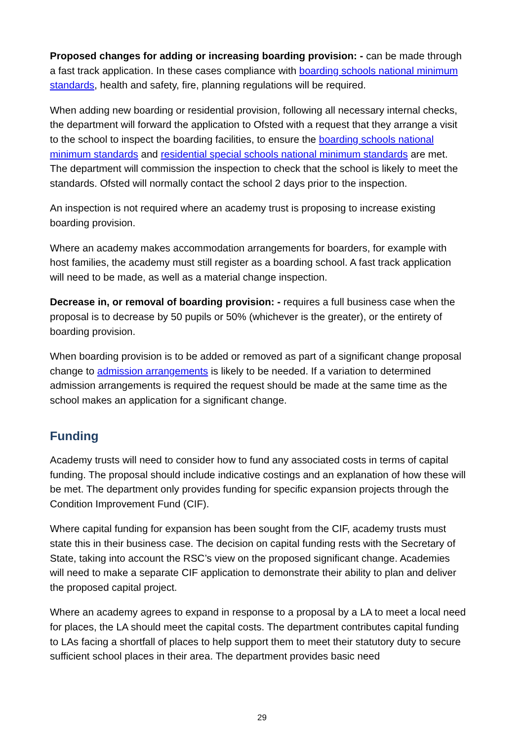Proposed changes for adding or increasing boarding provision: - can be made through a fast track application. In these cases compliance with boarding schools national minimum standards, health and safety, fire, planning regulations will be required.
When adding new boarding or residential provision, following all necessary internal checks, the department will forward the application to Ofsted with a request that they arrange a visit to the school to inspect the boarding facilities, to ensure the boarding schools national minimum standards and residential special schools national minimum standards are met. The department will commission the inspection to check that the school is likely to meet the standards. Ofsted will normally contact the school 2 days prior to the inspection.
An inspection is not required where an academy trust is proposing to increase existing boarding provision.
Where an academy makes accommodation arrangements for boarders, for example with host families, the academy must still register as a boarding school. A fast track application will need to be made, as well as a material change inspection.
Decrease in, or removal of boarding provision: - requires a full business case when the proposal is to decrease by 50 pupils or 50% (whichever is the greater), or the entirety of boarding provision.
When boarding provision is to be added or removed as part of a significant change proposal change to admission arrangements is likely to be needed. If a variation to determined admission arrangements is required the request should be made at the same time as the school makes an application for a significant change.
Funding
Academy trusts will need to consider how to fund any associated costs in terms of capital funding. The proposal should include indicative costings and an explanation of how these will be met. The department only provides funding for specific expansion projects through the Condition Improvement Fund (CIF).
Where capital funding for expansion has been sought from the CIF, academy trusts must state this in their business case. The decision on capital funding rests with the Secretary of State, taking into account the RSC’s view on the proposed significant change. Academies will need to make a separate CIF application to demonstrate their ability to plan and deliver the proposed capital project.
Where an academy agrees to expand in response to a proposal by a LA to meet a local need for places, the LA should meet the capital costs. The department contributes capital funding to LAs facing a shortfall of places to help support them to meet their statutory duty to secure sufficient school places in their area. The department provides basic need
29